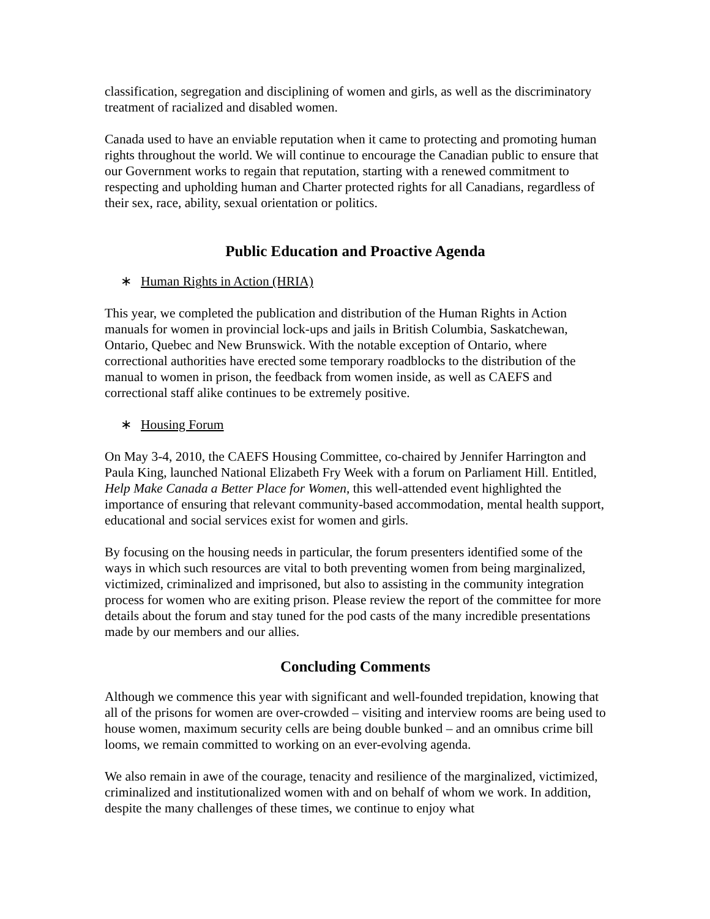classification, segregation and disciplining of women and girls, as well as the discriminatory treatment of racialized and disabled women.
Canada used to have an enviable reputation when it came to protecting and promoting human rights throughout the world. We will continue to encourage the Canadian public to ensure that our Government works to regain that reputation, starting with a renewed commitment to respecting and upholding human and Charter protected rights for all Canadians, regardless of their sex, race, ability, sexual orientation or politics.
Public Education and Proactive Agenda
∗ Human Rights in Action (HRIA)
This year, we completed the publication and distribution of the Human Rights in Action manuals for women in provincial lock-ups and jails in British Columbia, Saskatchewan, Ontario, Quebec and New Brunswick. With the notable exception of Ontario, where correctional authorities have erected some temporary roadblocks to the distribution of the manual to women in prison, the feedback from women inside, as well as CAEFS and correctional staff alike continues to be extremely positive.
∗ Housing Forum
On May 3-4, 2010, the CAEFS Housing Committee, co-chaired by Jennifer Harrington and Paula King, launched National Elizabeth Fry Week with a forum on Parliament Hill. Entitled, Help Make Canada a Better Place for Women, this well-attended event highlighted the importance of ensuring that relevant community-based accommodation, mental health support, educational and social services exist for women and girls.
By focusing on the housing needs in particular, the forum presenters identified some of the ways in which such resources are vital to both preventing women from being marginalized, victimized, criminalized and imprisoned, but also to assisting in the community integration process for women who are exiting prison. Please review the report of the committee for more details about the forum and stay tuned for the pod casts of the many incredible presentations made by our members and our allies.
Concluding Comments
Although we commence this year with significant and well-founded trepidation, knowing that all of the prisons for women are over-crowded – visiting and interview rooms are being used to house women, maximum security cells are being double bunked – and an omnibus crime bill looms, we remain committed to working on an ever-evolving agenda.
We also remain in awe of the courage, tenacity and resilience of the marginalized, victimized, criminalized and institutionalized women with and on behalf of whom we work. In addition, despite the many challenges of these times, we continue to enjoy what